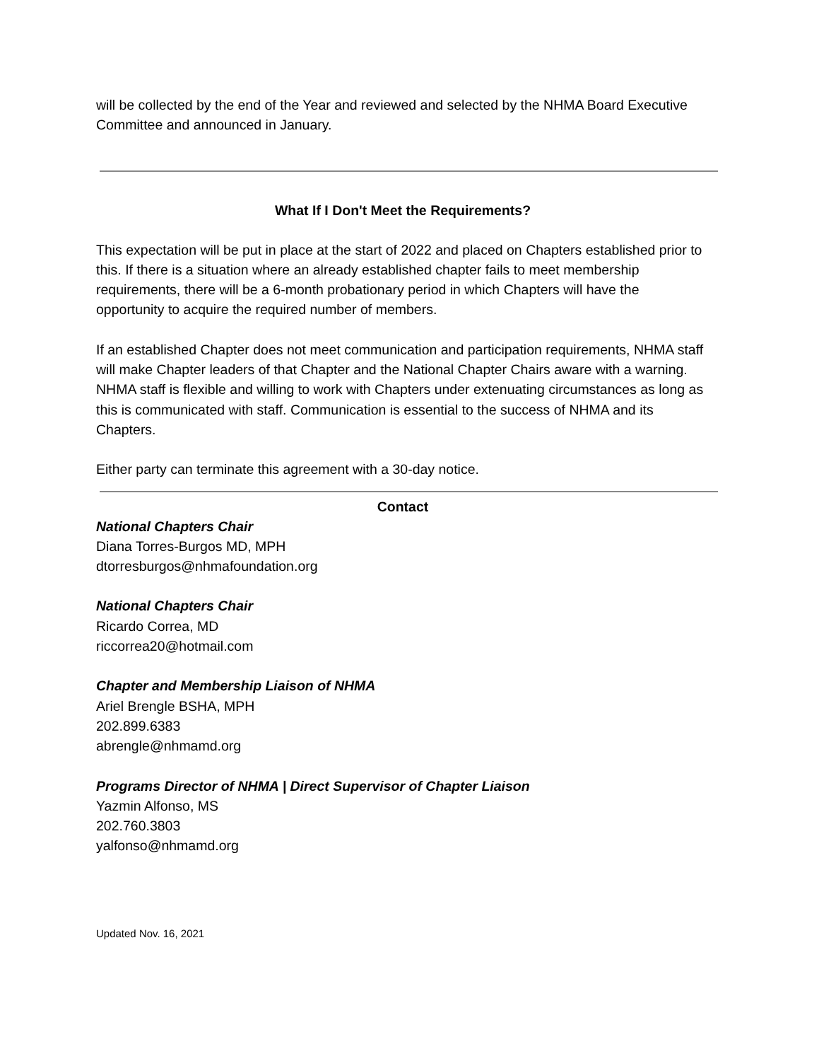will be collected by the end of the Year and reviewed and selected by the NHMA Board Executive Committee and announced in January.
What If I Don't Meet the Requirements?
This expectation will be put in place at the start of 2022 and placed on Chapters established prior to this. If there is a situation where an already established chapter fails to meet membership requirements, there will be a 6-month probationary period in which Chapters will have the opportunity to acquire the required number of members.
If an established Chapter does not meet communication and participation requirements, NHMA staff will make Chapter leaders of that Chapter and the National Chapter Chairs aware with a warning. NHMA staff is flexible and willing to work with Chapters under extenuating circumstances as long as this is communicated with staff. Communication is essential to the success of NHMA and its Chapters.
Either party can terminate this agreement with a 30-day notice.
Contact
National Chapters Chair
Diana Torres-Burgos MD, MPH
dtorresburgos@nhmafoundation.org
National Chapters Chair
Ricardo Correa, MD
riccorrea20@hotmail.com
Chapter and Membership Liaison of NHMA
Ariel Brengle BSHA, MPH
202.899.6383
abrengle@nhmamd.org
Programs Director of NHMA | Direct Supervisor of Chapter Liaison
Yazmin Alfonso, MS
202.760.3803
yalfonso@nhmamd.org
Updated Nov. 16, 2021